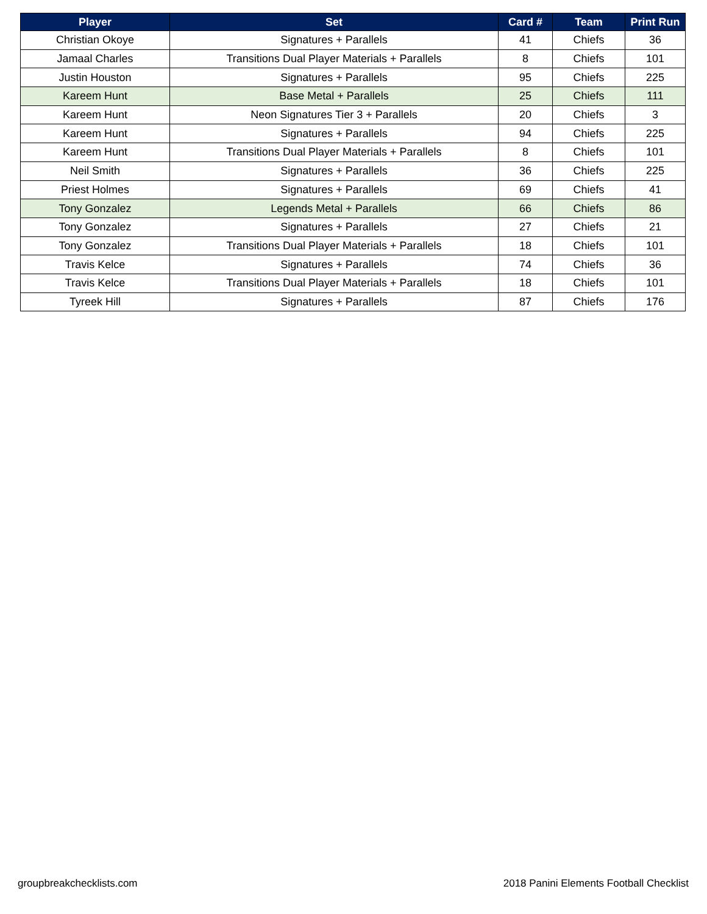| Player | Set | Card # | Team | Print Run |
| --- | --- | --- | --- | --- |
| Christian Okoye | Signatures + Parallels | 41 | Chiefs | 36 |
| Jamaal Charles | Transitions Dual Player Materials + Parallels | 8 | Chiefs | 101 |
| Justin Houston | Signatures + Parallels | 95 | Chiefs | 225 |
| Kareem Hunt | Base Metal + Parallels | 25 | Chiefs | 111 |
| Kareem Hunt | Neon Signatures Tier 3 + Parallels | 20 | Chiefs | 3 |
| Kareem Hunt | Signatures + Parallels | 94 | Chiefs | 225 |
| Kareem Hunt | Transitions Dual Player Materials + Parallels | 8 | Chiefs | 101 |
| Neil Smith | Signatures + Parallels | 36 | Chiefs | 225 |
| Priest Holmes | Signatures + Parallels | 69 | Chiefs | 41 |
| Tony Gonzalez | Legends Metal + Parallels | 66 | Chiefs | 86 |
| Tony Gonzalez | Signatures + Parallels | 27 | Chiefs | 21 |
| Tony Gonzalez | Transitions Dual Player Materials + Parallels | 18 | Chiefs | 101 |
| Travis Kelce | Signatures + Parallels | 74 | Chiefs | 36 |
| Travis Kelce | Transitions Dual Player Materials + Parallels | 18 | Chiefs | 101 |
| Tyreek Hill | Signatures + Parallels | 87 | Chiefs | 176 |
groupbreakchecklists.com 2018 Panini Elements Football Checklist